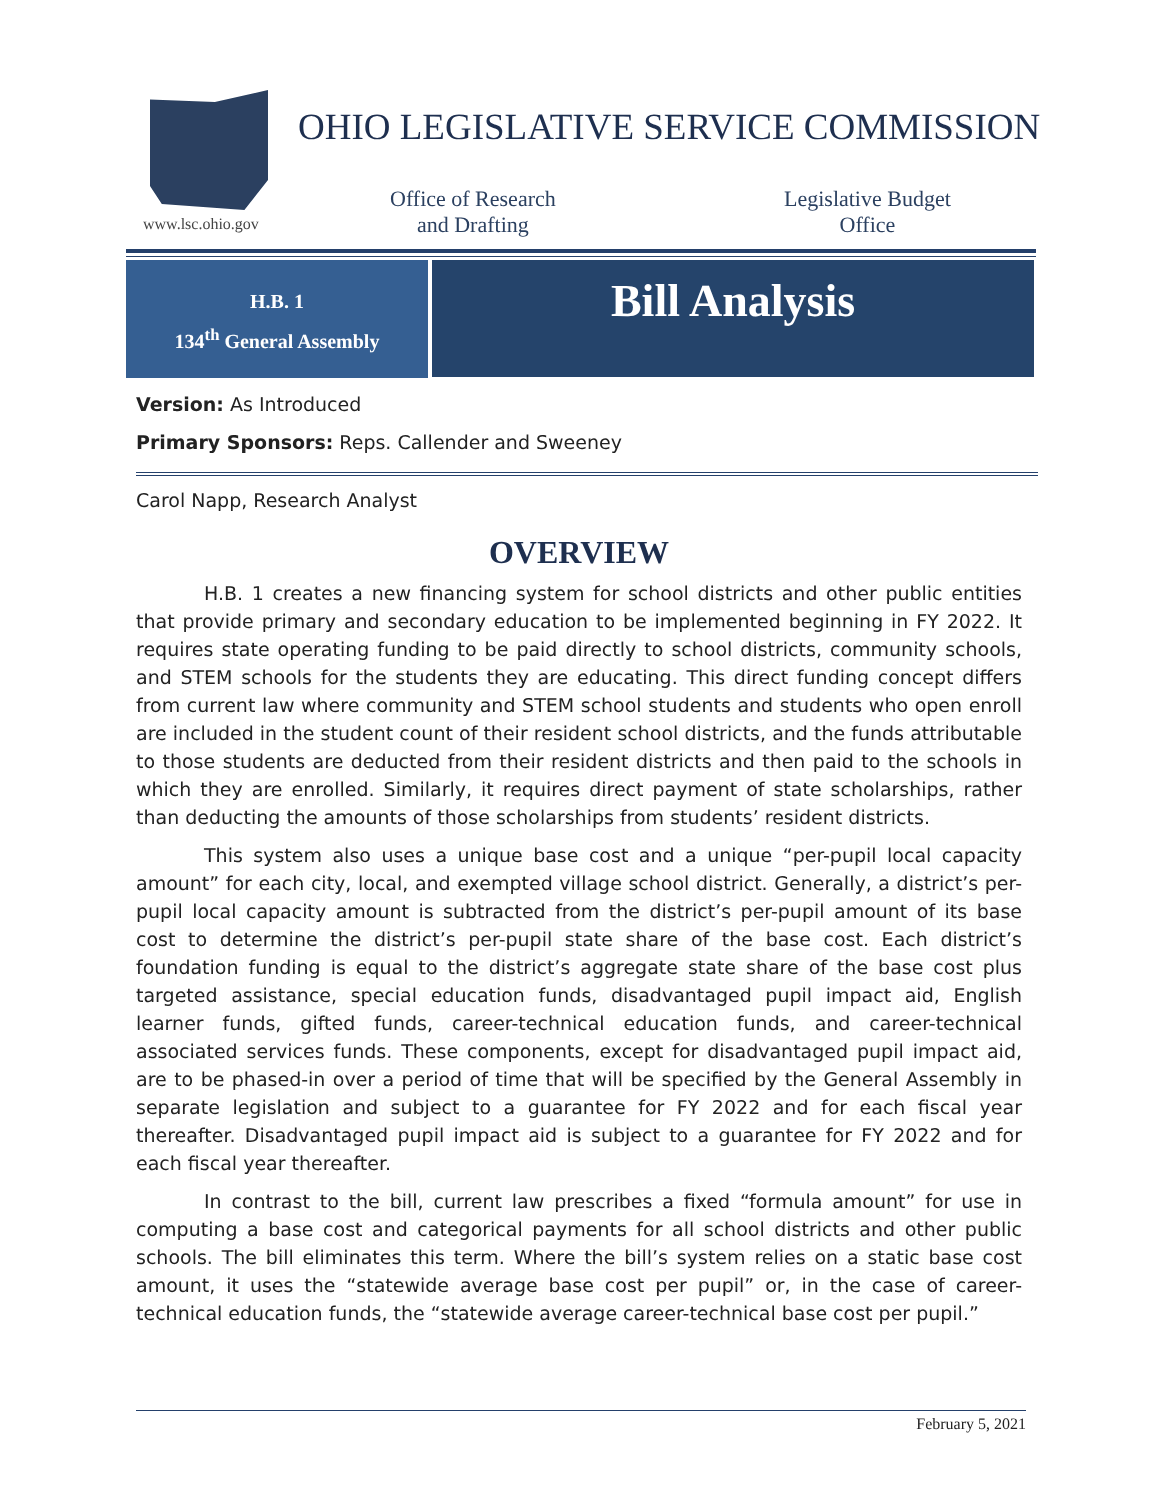www.lsc.ohio.gov
OHIO LEGISLATIVE SERVICE COMMISSION
Office of Research
and Drafting
Legislative Budget
Office
H.B. 1
134<sup>th</sup> General Assembly
Bill Analysis
Version: As Introduced
Primary Sponsors: Reps. Callender and Sweeney
Carol Napp, Research Analyst
OVERVIEW
H.B. 1 creates a new financing system for school districts and other public entities that provide primary and secondary education to be implemented beginning in FY 2022. It requires state operating funding to be paid directly to school districts, community schools, and STEM schools for the students they are educating. This direct funding concept differs from current law where community and STEM school students and students who open enroll are included in the student count of their resident school districts, and the funds attributable to those students are deducted from their resident districts and then paid to the schools in which they are enrolled. Similarly, it requires direct payment of state scholarships, rather than deducting the amounts of those scholarships from students’ resident districts.
This system also uses a unique base cost and a unique “per-pupil local capacity amount” for each city, local, and exempted village school district. Generally, a district’s per-pupil local capacity amount is subtracted from the district’s per-pupil amount of its base cost to determine the district’s per-pupil state share of the base cost. Each district’s foundation funding is equal to the district’s aggregate state share of the base cost plus targeted assistance, special education funds, disadvantaged pupil impact aid, English learner funds, gifted funds, career-technical education funds, and career-technical associated services funds. These components, except for disadvantaged pupil impact aid, are to be phased-in over a period of time that will be specified by the General Assembly in separate legislation and subject to a guarantee for FY 2022 and for each fiscal year thereafter. Disadvantaged pupil impact aid is subject to a guarantee for FY 2022 and for each fiscal year thereafter.
In contrast to the bill, current law prescribes a fixed “formula amount” for use in computing a base cost and categorical payments for all school districts and other public schools. The bill eliminates this term. Where the bill’s system relies on a static base cost amount, it uses the “statewide average base cost per pupil” or, in the case of career-technical education funds, the “statewide average career-technical base cost per pupil.”
February 5, 2021